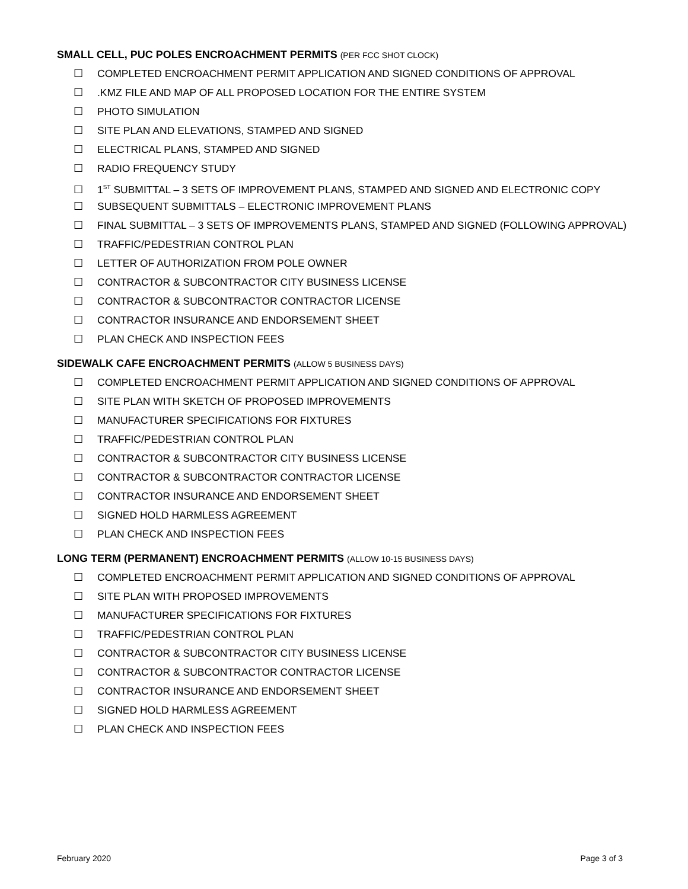SMALL CELL, PUC POLES ENCROACHMENT PERMITS (PER FCC SHOT CLOCK)
☐ COMPLETED ENCROACHMENT PERMIT APPLICATION AND SIGNED CONDITIONS OF APPROVAL
☐.KMZ FILE AND MAP OF ALL PROPOSED LOCATION FOR THE ENTIRE SYSTEM
☐ PHOTO SIMULATION
☐ SITE PLAN AND ELEVATIONS, STAMPED AND SIGNED
☐ ELECTRICAL PLANS, STAMPED AND SIGNED
☐ RADIO FREQUENCY STUDY
☐ 1<sup>ST</sup> SUBMITTAL – 3 SETS OF IMPROVEMENT PLANS, STAMPED AND SIGNED AND ELECTRONIC COPY
☐ SUBSEQUENT SUBMITTALS – ELECTRONIC IMPROVEMENT PLANS
☐ FINAL SUBMITTAL – 3 SETS OF IMPROVEMENTS PLANS, STAMPED AND SIGNED (FOLLOWING APPROVAL)
☐ TRAFFIC/PEDESTRIAN CONTROL PLAN
☐ LETTER OF AUTHORIZATION FROM POLE OWNER
☐ CONTRACTOR & SUBCONTRACTOR CITY BUSINESS LICENSE
☐ CONTRACTOR & SUBCONTRACTOR CONTRACTOR LICENSE
☐ CONTRACTOR INSURANCE AND ENDORSEMENT SHEET
☐ PLAN CHECK AND INSPECTION FEES
SIDEWALK CAFE ENCROACHMENT PERMITS (ALLOW 5 BUSINESS DAYS)
☐ COMPLETED ENCROACHMENT PERMIT APPLICATION AND SIGNED CONDITIONS OF APPROVAL
☐ SITE PLAN WITH SKETCH OF PROPOSED IMPROVEMENTS
☐ MANUFACTURER SPECIFICATIONS FOR FIXTURES
☐ TRAFFIC/PEDESTRIAN CONTROL PLAN
☐ CONTRACTOR & SUBCONTRACTOR CITY BUSINESS LICENSE
☐ CONTRACTOR & SUBCONTRACTOR CONTRACTOR LICENSE
☐ CONTRACTOR INSURANCE AND ENDORSEMENT SHEET
☐ SIGNED HOLD HARMLESS AGREEMENT
☐ PLAN CHECK AND INSPECTION FEES
LONG TERM (PERMANENT) ENCROACHMENT PERMITS (ALLOW 10-15 BUSINESS DAYS)
☐ COMPLETED ENCROACHMENT PERMIT APPLICATION AND SIGNED CONDITIONS OF APPROVAL
☐ SITE PLAN WITH PROPOSED IMPROVEMENTS
☐ MANUFACTURER SPECIFICATIONS FOR FIXTURES
☐ TRAFFIC/PEDESTRIAN CONTROL PLAN
☐ CONTRACTOR & SUBCONTRACTOR CITY BUSINESS LICENSE
☐ CONTRACTOR & SUBCONTRACTOR CONTRACTOR LICENSE
☐ CONTRACTOR INSURANCE AND ENDORSEMENT SHEET
☐ SIGNED HOLD HARMLESS AGREEMENT
☐ PLAN CHECK AND INSPECTION FEES
February 2020 Page 3 of 3